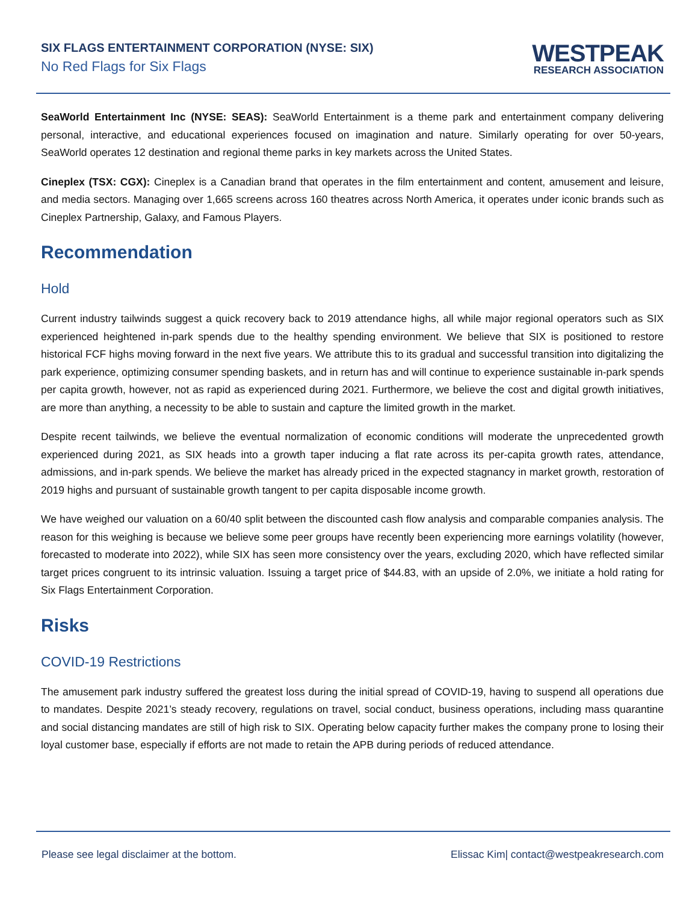SIX FLAGS ENTERTAINMENT CORPORATION (NYSE: SIX)
No Red Flags for Six Flags
WESTPEAK
RESEARCH ASSOCIATION
SeaWorld Entertainment Inc (NYSE: SEAS): SeaWorld Entertainment is a theme park and entertainment company delivering personal, interactive, and educational experiences focused on imagination and nature. Similarly operating for over 50-years, SeaWorld operates 12 destination and regional theme parks in key markets across the United States.
Cineplex (TSX: CGX): Cineplex is a Canadian brand that operates in the film entertainment and content, amusement and leisure, and media sectors. Managing over 1,665 screens across 160 theatres across North America, it operates under iconic brands such as Cineplex Partnership, Galaxy, and Famous Players.
Recommendation
Hold
Current industry tailwinds suggest a quick recovery back to 2019 attendance highs, all while major regional operators such as SIX experienced heightened in-park spends due to the healthy spending environment. We believe that SIX is positioned to restore historical FCF highs moving forward in the next five years. We attribute this to its gradual and successful transition into digitalizing the park experience, optimizing consumer spending baskets, and in return has and will continue to experience sustainable in-park spends per capita growth, however, not as rapid as experienced during 2021. Furthermore, we believe the cost and digital growth initiatives, are more than anything, a necessity to be able to sustain and capture the limited growth in the market.
Despite recent tailwinds, we believe the eventual normalization of economic conditions will moderate the unprecedented growth experienced during 2021, as SIX heads into a growth taper inducing a flat rate across its per-capita growth rates, attendance, admissions, and in-park spends. We believe the market has already priced in the expected stagnancy in market growth, restoration of 2019 highs and pursuant of sustainable growth tangent to per capita disposable income growth.
We have weighed our valuation on a 60/40 split between the discounted cash flow analysis and comparable companies analysis. The reason for this weighing is because we believe some peer groups have recently been experiencing more earnings volatility (however, forecasted to moderate into 2022), while SIX has seen more consistency over the years, excluding 2020, which have reflected similar target prices congruent to its intrinsic valuation. Issuing a target price of $44.83, with an upside of 2.0%, we initiate a hold rating for Six Flags Entertainment Corporation.
Risks
COVID-19 Restrictions
The amusement park industry suffered the greatest loss during the initial spread of COVID-19, having to suspend all operations due to mandates. Despite 2021’s steady recovery, regulations on travel, social conduct, business operations, including mass quarantine and social distancing mandates are still of high risk to SIX. Operating below capacity further makes the company prone to losing their loyal customer base, especially if efforts are not made to retain the APB during periods of reduced attendance.
Please see legal disclaimer at the bottom. Elissac Kim| contact@westpeakresearch.com